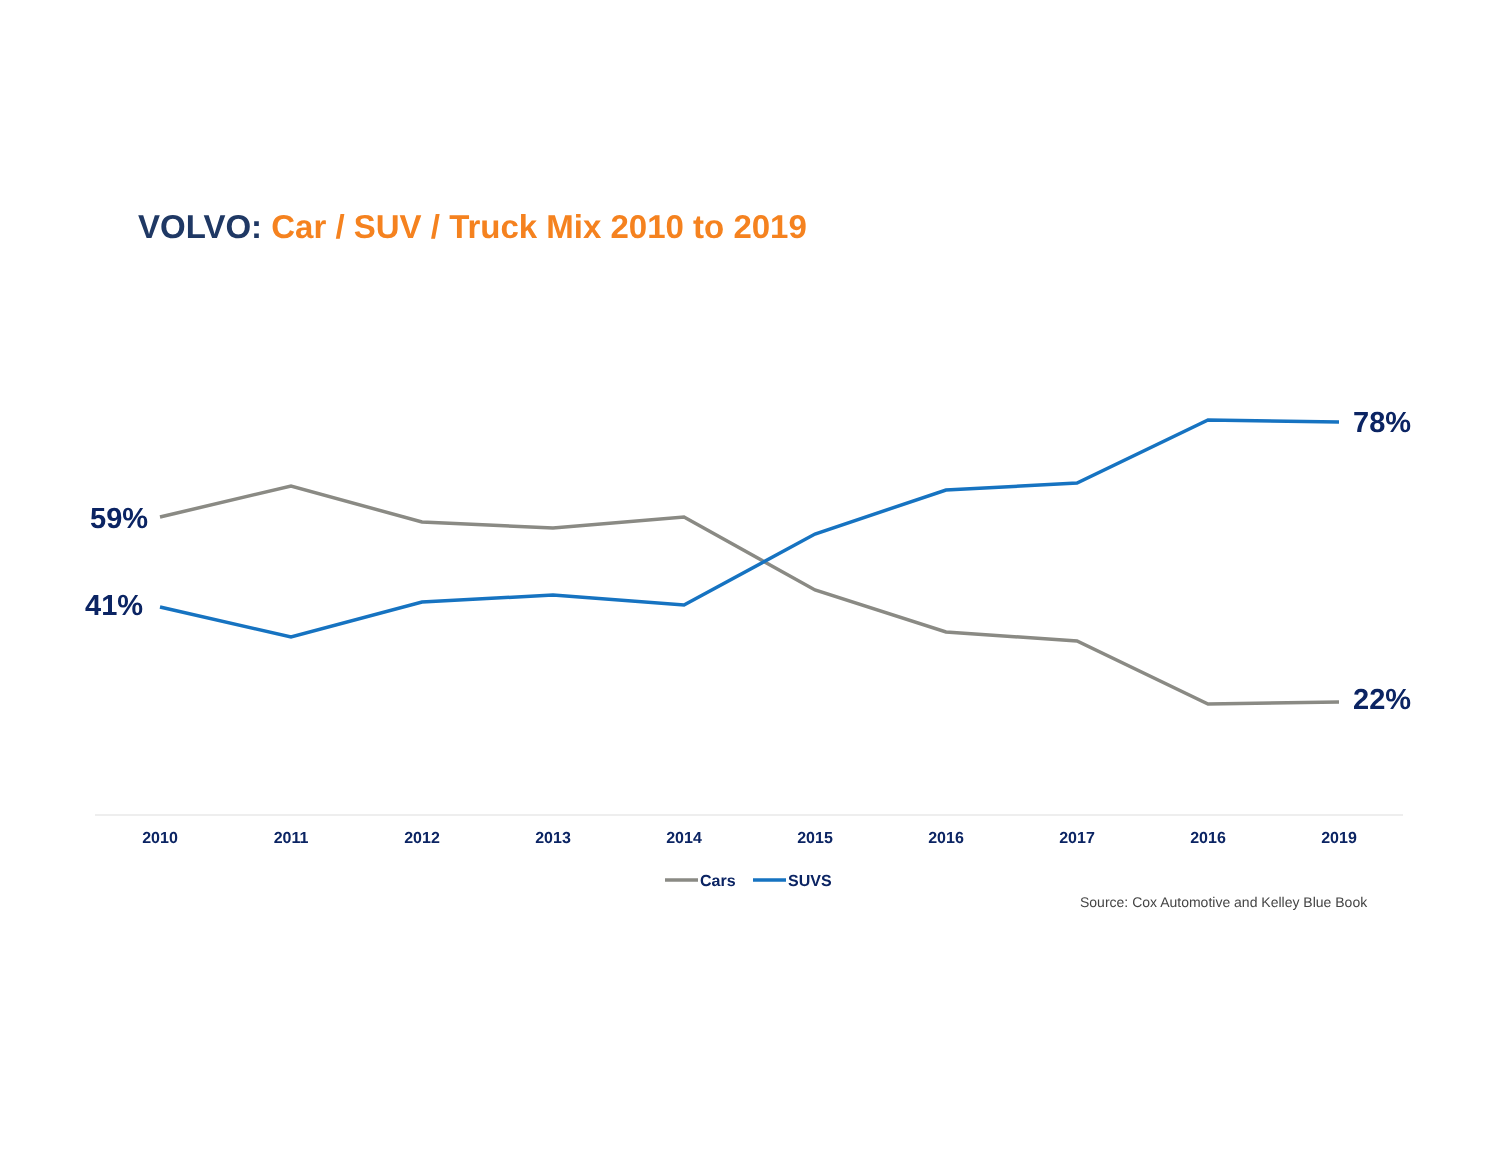VOLVO: Car / SUV / Truck Mix 2010 to 2019
59%
41%
78%
22%
2010
2011
2012
2013
2014
2015
2016
2017
2016
2019
Cars
SUVS
Source: Cox Automotive and Kelley Blue Book